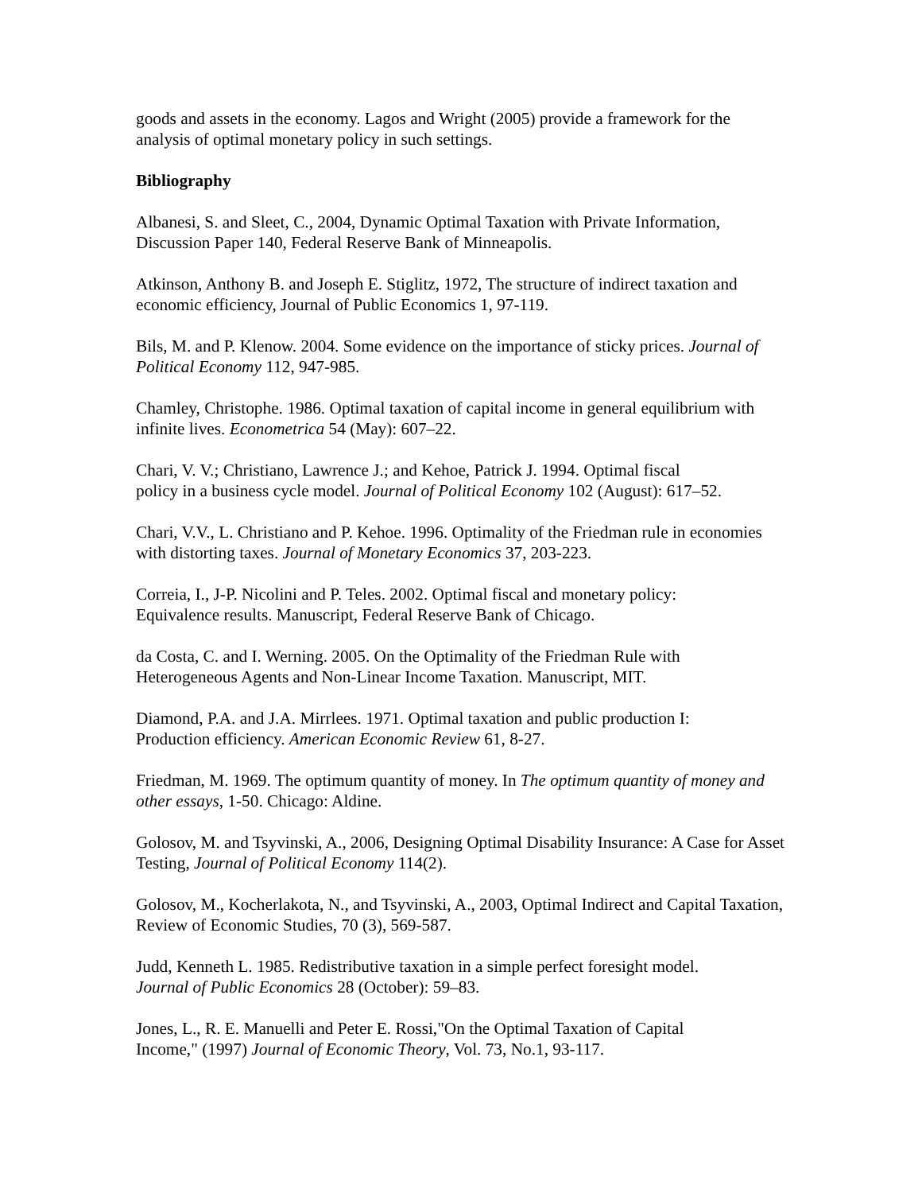goods and assets in the economy. Lagos and Wright (2005) provide a framework for the analysis of optimal monetary policy in such settings.
Bibliography
Albanesi, S. and Sleet, C., 2004, Dynamic Optimal Taxation with Private Information, Discussion Paper 140, Federal Reserve Bank of Minneapolis.
Atkinson, Anthony B. and Joseph E. Stiglitz, 1972, The structure of indirect taxation and economic efficiency, Journal of Public Economics 1, 97-119.
Bils, M. and P. Klenow. 2004. Some evidence on the importance of sticky prices. Journal of Political Economy 112, 947-985.
Chamley, Christophe. 1986. Optimal taxation of capital income in general equilibrium with infinite lives. Econometrica 54 (May): 607–22.
Chari, V. V.; Christiano, Lawrence J.; and Kehoe, Patrick J. 1994. Optimal fiscal
policy in a business cycle model. Journal of Political Economy 102 (August): 617–52.
Chari, V.V., L. Christiano and P. Kehoe. 1996. Optimality of the Friedman rule in economies with distorting taxes. Journal of Monetary Economics 37, 203-223.
Correia, I., J-P. Nicolini and P. Teles. 2002. Optimal fiscal and monetary policy:
Equivalence results. Manuscript, Federal Reserve Bank of Chicago.
da Costa, C. and I. Werning. 2005. On the Optimality of the Friedman Rule with
Heterogeneous Agents and Non-Linear Income Taxation. Manuscript, MIT.
Diamond, P.A. and J.A. Mirrlees. 1971. Optimal taxation and public production I:
Production efficiency. American Economic Review 61, 8-27.
Friedman, M. 1969. The optimum quantity of money. In The optimum quantity of money and other essays, 1-50. Chicago: Aldine.
Golosov, M. and Tsyvinski, A., 2006, Designing Optimal Disability Insurance: A Case for Asset Testing, Journal of Political Economy 114(2).
Golosov, M., Kocherlakota, N., and Tsyvinski, A., 2003, Optimal Indirect and Capital Taxation, Review of Economic Studies, 70 (3), 569-587.
Judd, Kenneth L. 1985. Redistributive taxation in a simple perfect foresight model.
Journal of Public Economics 28 (October): 59–83.
Jones, L., R. E. Manuelli and Peter E. Rossi,"On the Optimal Taxation of Capital
Income," (1997) Journal of Economic Theory, Vol. 73, No.1, 93-117.